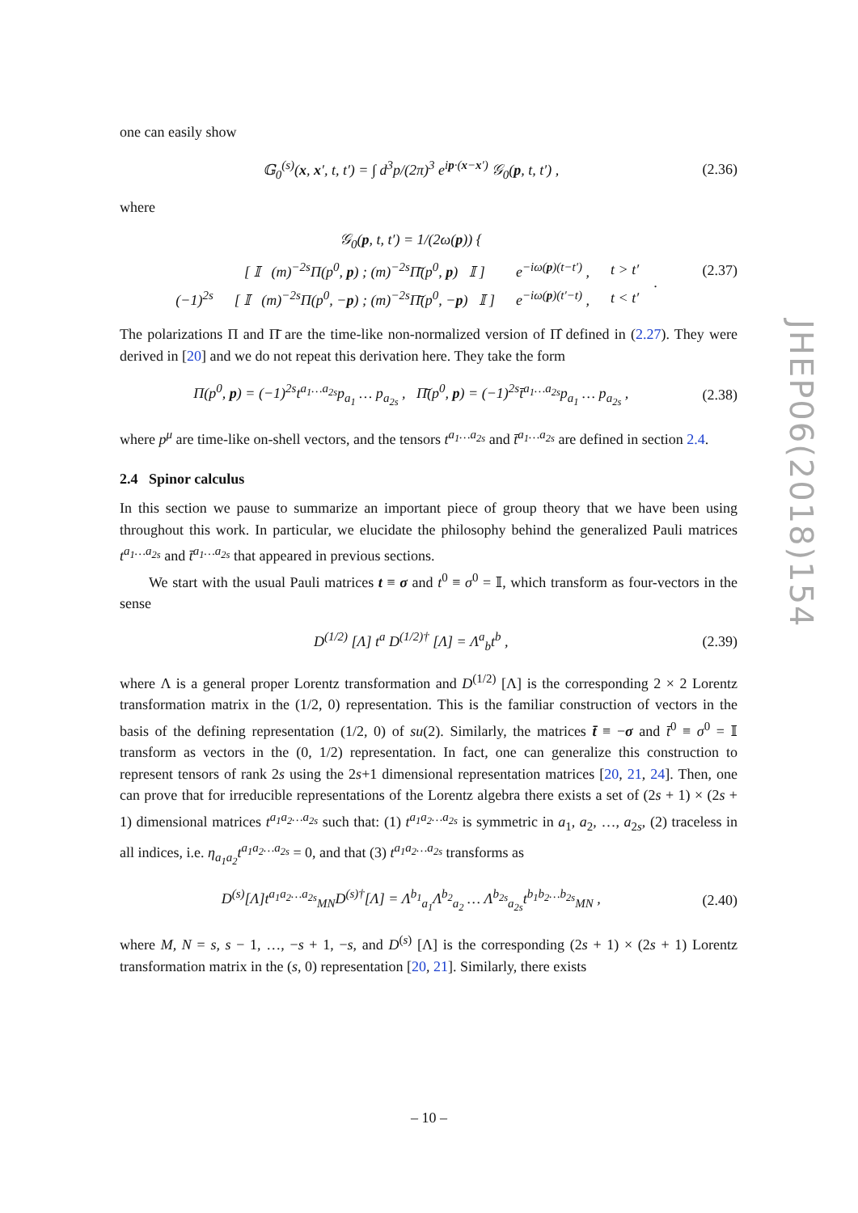one can easily show
𝔾<sub>0</sub><sup>(s)</sup>(x, x′, t, t′) = ∫ d<sup>3</sup>p/(2π)<sup>3</sup> e<sup>ip·(x−x′)</sup> 𝒢<sub>0</sub>(p, t, t′) , (2.36)
where
𝒢<sub>0</sub>(p, t, t′) = 1/(2ω(p)) {
| | [ 𝕀 (m)<sup>−2s</sup>Π(p<sup>0</sup>, p ) ; (m)<sup>−2s</sup>Π̄(p<sup>0</sup>, p ) 𝕀 ] | e<sup>−iω(p)(t−t′)</sup> , | t > t′ |
| (−1)<sup>2s</sup> | [ 𝕀 (m)<sup>−2s</sup>Π(p<sup>0</sup>, − p ) ; (m)<sup>−2s</sup>Π̄(p<sup>0</sup>, − p ) 𝕀 ] | e<sup>−iω(p)(t′−t)</sup> , | t < t′ |
. (2.37)
The polarizations Π and Π̄ are the time-like non-normalized version of Π̂ defined in (2.27). They were derived in [20] and we do not repeat this derivation here. They take the form
Π(p<sup>0</sup>, p) = (−1)<sup>2s</sup>t<sup>a<sub>1</sub>…a<sub>2s</sub></sup>p<sub>a<sub>1</sub></sub> … p<sub>a<sub>2s</sub></sub> , Π̄(p<sup>0</sup>, p) = (−1)<sup>2s</sup>t̄<sup>a<sub>1</sub>…a<sub>2s</sub></sup>p<sub>a<sub>1</sub></sub> … p<sub>a<sub>2s</sub></sub> , (2.38)
where p<sup>μ</sup> are time-like on-shell vectors, and the tensors t<sup>a<sub>1</sub>…a<sub>2s</sub></sup> and t̄<sup>a<sub>1</sub>…a<sub>2s</sub></sup> are defined in section 2.4.
2.4 Spinor calculus
In this section we pause to summarize an important piece of group theory that we have been using throughout this work. In particular, we elucidate the philosophy behind the generalized Pauli matrices t<sup>a<sub>1</sub>…a<sub>2s</sub></sup> and t̄<sup>a<sub>1</sub>…a<sub>2s</sub></sup> that appeared in previous sections.
We start with the usual Pauli matrices t ≡ σ and t<sup>0</sup> ≡ σ<sup>0</sup> = 𝕀, which transform as four-vectors in the sense
D<sup>(1/2)</sup> [Λ] t<sup>a</sup> D<sup>(1/2)†</sup> [Λ] = Λ<sup>a</sup><sub>b</sub>t<sup>b</sup> , (2.39)
where Λ is a general proper Lorentz transformation and D<sup>(1/2)</sup> [Λ] is the corresponding 2 × 2 Lorentz transformation matrix in the (1/2, 0) representation. This is the familiar construction of vectors in the basis of the defining representation (1/2, 0) of su(2). Similarly, the matrices t̄ ≡ −σ and t̄<sup>0</sup> ≡ σ<sup>0</sup> = 𝕀 transform as vectors in the (0, 1/2) representation. In fact, one can generalize this construction to represent tensors of rank 2s using the 2s+1 dimensional representation matrices [20, 21, 24]. Then, one can prove that for irreducible representations of the Lorentz algebra there exists a set of (2s + 1) × (2s + 1) dimensional matrices t<sup>a<sub>1</sub>a<sub>2</sub>…a<sub>2s</sub></sup> such that: (1) t<sup>a<sub>1</sub>a<sub>2</sub>…a<sub>2s</sub></sup> is symmetric in a<sub>1</sub>, a<sub>2</sub>, …, a<sub>2s</sub>, (2) traceless in all indices, i.e. η<sub>a<sub>1</sub>a<sub>2</sub></sub>t<sup>a<sub>1</sub>a<sub>2</sub>…a<sub>2s</sub></sup> = 0, and that (3) t<sup>a<sub>1</sub>a<sub>2</sub>…a<sub>2s</sub></sup> transforms as
D<sup>(s)</sup>[Λ]t<sup>a<sub>1</sub>a<sub>2</sub>…a<sub>2s</sub></sup><sub>MN</sub>D<sup>(s)†</sup>[Λ] = Λ<sup>b<sub>1</sub></sup><sub>a<sub>1</sub></sub>Λ<sup>b<sub>2</sub></sup><sub>a<sub>2</sub></sub> … Λ<sup>b<sub>2s</sub></sup><sub>a<sub>2s</sub></sub>t<sup>b<sub>1</sub>b<sub>2</sub>…b<sub>2s</sub></sup><sub>MN</sub> , (2.40)
where M, N = s, s − 1, …, −s + 1, −s, and D<sup>(s)</sup> [Λ] is the corresponding (2s + 1) × (2s + 1) Lorentz transformation matrix in the (s, 0) representation [20, 21]. Similarly, there exists
JHEP06(2018)154
– 10 –